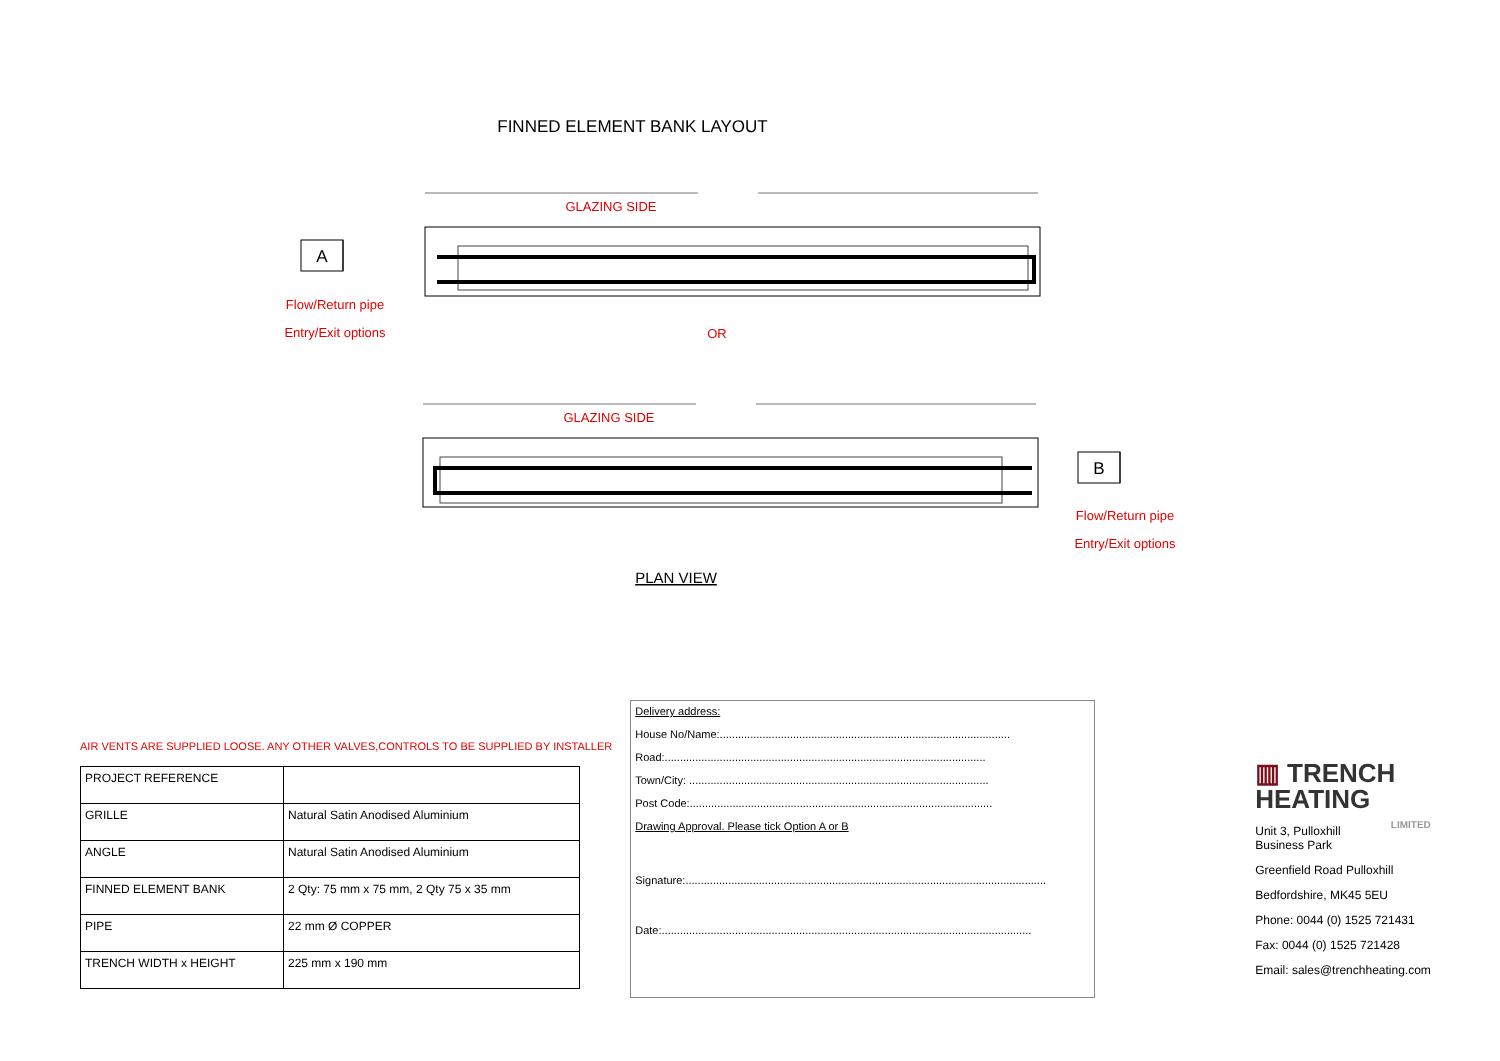FINNED ELEMENT BANK LAYOUT
A
B
GLAZING SIDE
GLAZING SIDE
Flow/Return pipe
Entry/Exit options
OR
Flow/Return pipe
Entry/Exit options
PLAN VIEW
AIR VENTS ARE SUPPLIED LOOSE. ANY OTHER VALVES,CONTROLS TO BE SUPPLIED BY INSTALLER
| PROJECT REFERENCE | |
| GRILLE | Natural Satin Anodised Aluminium |
| ANGLE | Natural Satin Anodised Aluminium |
| FINNED ELEMENT BANK | 2 Qty: 75 mm x 75 mm, 2 Qty 75 x 35 mm |
| PIPE | 22 mm Ø COPPER |
| TRENCH WIDTH x HEIGHT | 225 mm x 190 mm |
Delivery address:
House No/Name:...............................................................................................
Road:.........................................................................................................
Town/City: ..................................................................................................
Post Code:...................................................................................................
Drawing Approval. Please tick Option A or B
Signature:......................................................................................................................
Date:.........................................................................................................................
▥ TRENCH
HEATING
LIMITED
Unit 3, Pulloxhill Business Park
Greenfield Road Pulloxhill
Bedfordshire, MK45 5EU
Phone: 0044 (0) 1525 721431
Fax: 0044 (0) 1525 721428
Email: sales@trenchheating.com